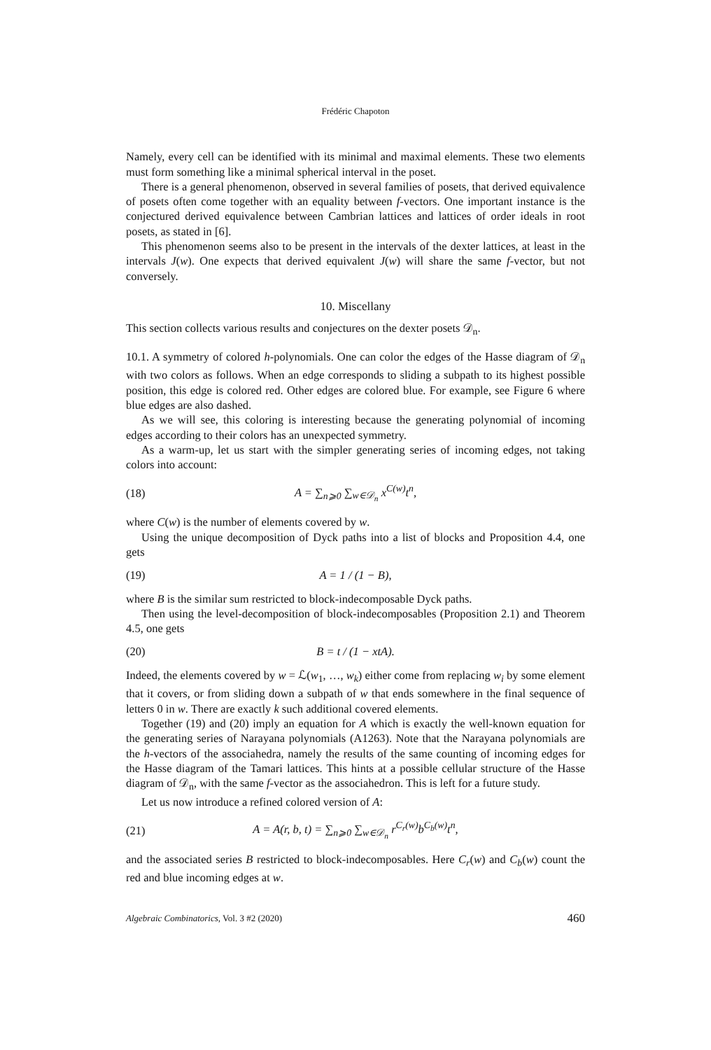Frédéric Chapoton
Namely, every cell can be identified with its minimal and maximal elements. These two elements must form something like a minimal spherical interval in the poset.
There is a general phenomenon, observed in several families of posets, that derived equivalence of posets often come together with an equality between f-vectors. One important instance is the conjectured derived equivalence between Cambrian lattices and lattices of order ideals in root posets, as stated in [6].
This phenomenon seems also to be present in the intervals of the dexter lattices, at least in the intervals J(w). One expects that derived equivalent J(w) will share the same f-vector, but not conversely.
10. Miscellany
This section collects various results and conjectures on the dexter posets 𝒟<sub>n</sub>.
10.1. A symmetry of colored h-polynomials. One can color the edges of the Hasse diagram of 𝒟<sub>n</sub> with two colors as follows. When an edge corresponds to sliding a subpath to its highest possible position, this edge is colored red. Other edges are colored blue. For example, see Figure 6 where blue edges are also dashed.
As we will see, this coloring is interesting because the generating polynomial of incoming edges according to their colors has an unexpected symmetry.
As a warm-up, let us start with the simpler generating series of incoming edges, not taking colors into account:
(18) A = ∑<sub>n⩾0</sub> ∑<sub>w∈𝒟<sub>n</sub></sub> x<sup>C(w)</sup>t<sup>n</sup>,
where C(w) is the number of elements covered by w.
Using the unique decomposition of Dyck paths into a list of blocks and Proposition 4.4, one gets
(19) A = 1 / (1 − B),
where B is the similar sum restricted to block-indecomposable Dyck paths.
Then using the level-decomposition of block-indecomposables (Proposition 2.1) and Theorem 4.5, one gets
(20) B = t / (1 − xtA).
Indeed, the elements covered by w = ℒ(w<sub>1</sub>, …, w<sub>k</sub>) either come from replacing w<sub>i</sub> by some element that it covers, or from sliding down a subpath of w that ends somewhere in the final sequence of letters 0 in w. There are exactly k such additional covered elements.
Together (19) and (20) imply an equation for A which is exactly the well-known equation for the generating series of Narayana polynomials (A1263). Note that the Narayana polynomials are the h-vectors of the associahedra, namely the results of the same counting of incoming edges for the Hasse diagram of the Tamari lattices. This hints at a possible cellular structure of the Hasse diagram of 𝒟<sub>n</sub>, with the same f-vector as the associahedron. This is left for a future study.
Let us now introduce a refined colored version of A:
(21) A = A(r, b, t) = ∑<sub>n⩾0</sub> ∑<sub>w∈𝒟<sub>n</sub></sub> r<sup>C<sub>r</sub>(w)</sup>b<sup>C<sub>b</sub>(w)</sup>t<sup>n</sup>,
and the associated series B restricted to block-indecomposables. Here C<sub>r</sub>(w) and C<sub>b</sub>(w) count the red and blue incoming edges at w.
Algebraic Combinatorics, Vol. 3 #2 (2020) 460